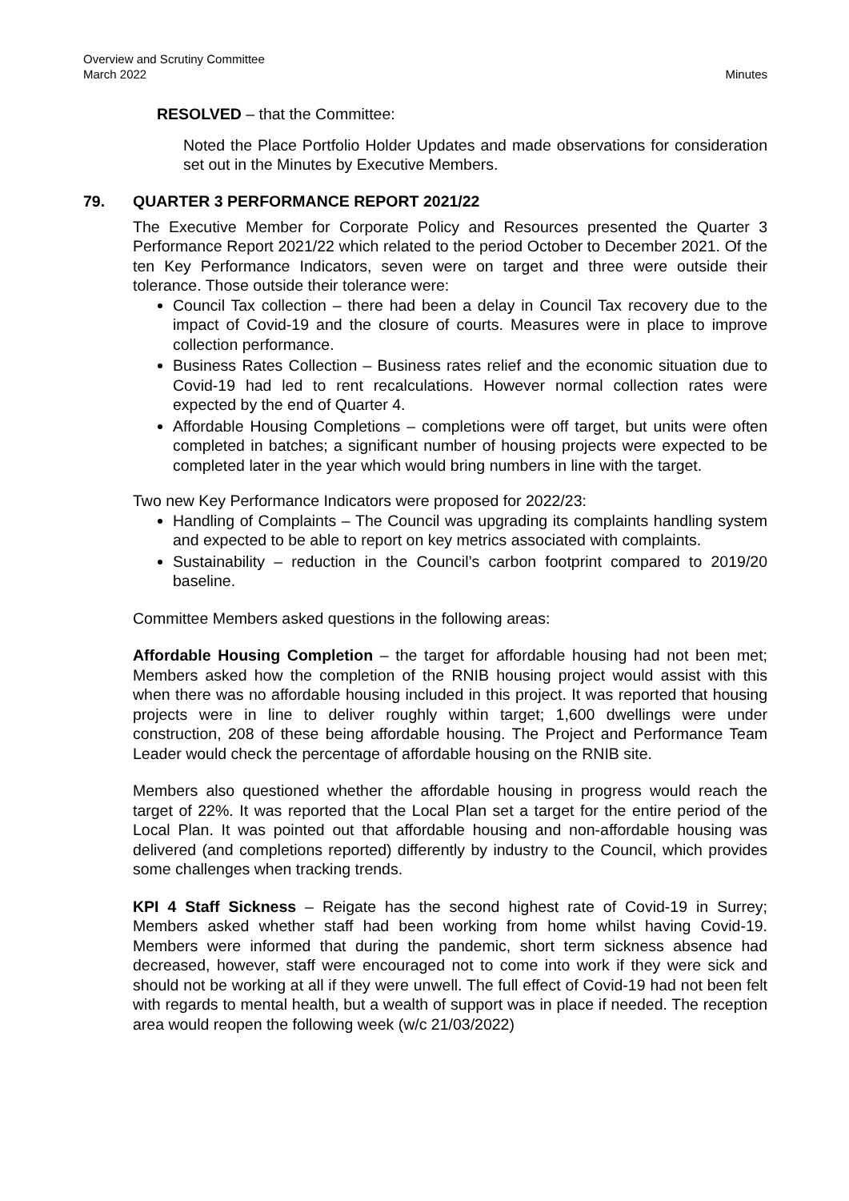Overview and Scrutiny Committee
March 2022
Minutes
RESOLVED – that the Committee:
Noted the Place Portfolio Holder Updates and made observations for consideration set out in the Minutes by Executive Members.
79. QUARTER 3 PERFORMANCE REPORT 2021/22
The Executive Member for Corporate Policy and Resources presented the Quarter 3 Performance Report 2021/22 which related to the period October to December 2021. Of the ten Key Performance Indicators, seven were on target and three were outside their tolerance. Those outside their tolerance were:
Council Tax collection – there had been a delay in Council Tax recovery due to the impact of Covid-19 and the closure of courts. Measures were in place to improve collection performance.
Business Rates Collection – Business rates relief and the economic situation due to Covid-19 had led to rent recalculations. However normal collection rates were expected by the end of Quarter 4.
Affordable Housing Completions – completions were off target, but units were often completed in batches; a significant number of housing projects were expected to be completed later in the year which would bring numbers in line with the target.
Two new Key Performance Indicators were proposed for 2022/23:
Handling of Complaints – The Council was upgrading its complaints handling system and expected to be able to report on key metrics associated with complaints.
Sustainability – reduction in the Council’s carbon footprint compared to 2019/20 baseline.
Committee Members asked questions in the following areas:
Affordable Housing Completion – the target for affordable housing had not been met; Members asked how the completion of the RNIB housing project would assist with this when there was no affordable housing included in this project. It was reported that housing projects were in line to deliver roughly within target; 1,600 dwellings were under construction, 208 of these being affordable housing. The Project and Performance Team Leader would check the percentage of affordable housing on the RNIB site.
Members also questioned whether the affordable housing in progress would reach the target of 22%. It was reported that the Local Plan set a target for the entire period of the Local Plan. It was pointed out that affordable housing and non-affordable housing was delivered (and completions reported) differently by industry to the Council, which provides some challenges when tracking trends.
KPI 4 Staff Sickness – Reigate has the second highest rate of Covid-19 in Surrey; Members asked whether staff had been working from home whilst having Covid-19. Members were informed that during the pandemic, short term sickness absence had decreased, however, staff were encouraged not to come into work if they were sick and should not be working at all if they were unwell. The full effect of Covid-19 had not been felt with regards to mental health, but a wealth of support was in place if needed. The reception area would reopen the following week (w/c 21/03/2022)